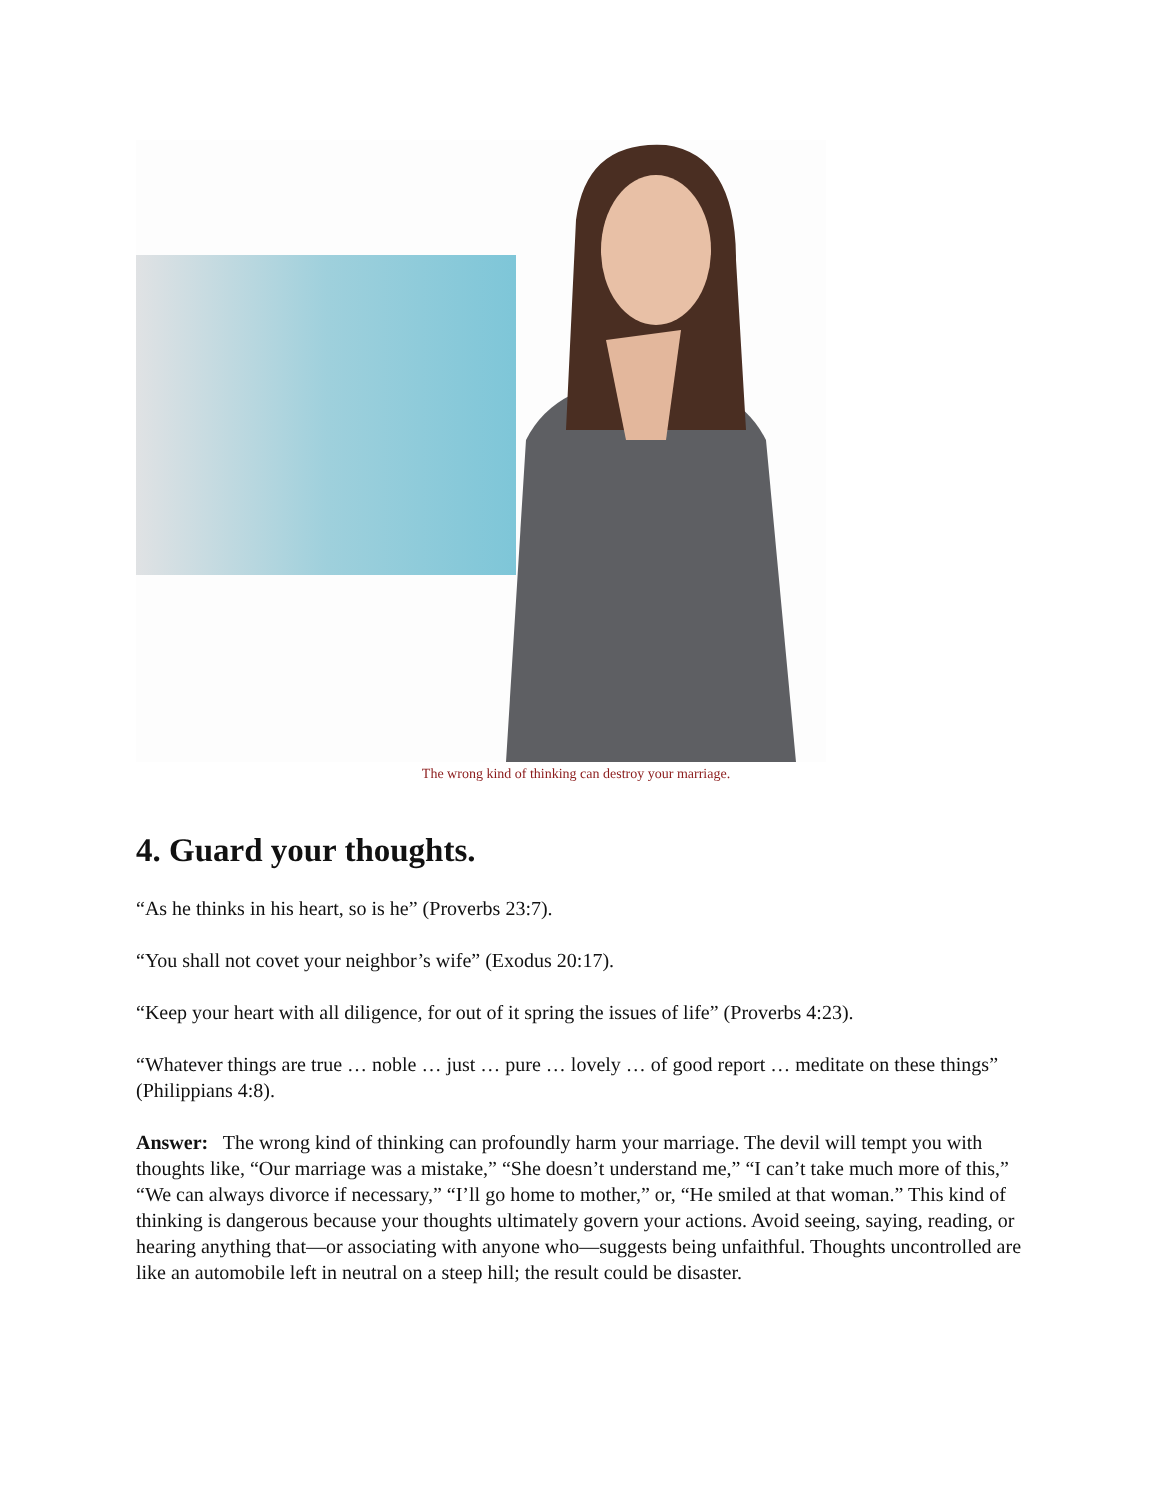The wrong kind of thinking can destroy your marriage.
4. Guard your thoughts.
“As he thinks in his heart, so is he” (Proverbs 23:7).
“You shall not covet your neighbor’s wife” (Exodus 20:17).
“Keep your heart with all diligence, for out of it spring the issues of life” (Proverbs 4:23).
“Whatever things are true … noble … just … pure … lovely … of good report … meditate on these things” (Philippians 4:8).
Answer: The wrong kind of thinking can profoundly harm your marriage. The devil will tempt you with thoughts like, “Our marriage was a mistake,” “She doesn’t understand me,” “I can’t take much more of this,” “We can always divorce if necessary,” “I’ll go home to mother,” or, “He smiled at that woman.” This kind of thinking is dangerous because your thoughts ultimately govern your actions. Avoid seeing, saying, reading, or hearing anything that—or associating with anyone who—suggests being unfaithful. Thoughts uncontrolled are like an automobile left in neutral on a steep hill; the result could be disaster.